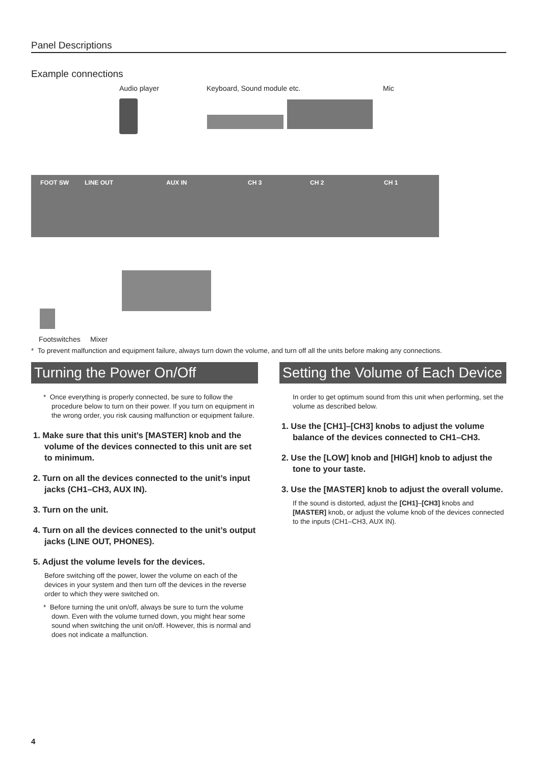Panel Descriptions
Example connections
Audio player Keyboard, Sound module etc. Mic
FOOT SW
LINE OUT
AUX IN
CH 3
CH 2
CH 1
Footswitches Mixer
* To prevent malfunction and equipment failure, always turn down the volume, and turn off all the units before making any connections.
Turning the Power On/Off
* Once everything is properly connected, be sure to follow the procedure below to turn on their power. If you turn on equipment in the wrong order, you risk causing malfunction or equipment failure.
1. Make sure that this unit’s [MASTER] knob and the volume of the devices connected to this unit are set to minimum.
2. Turn on all the devices connected to the unit’s input jacks (CH1–CH3, AUX IN).
3. Turn on the unit.
4. Turn on all the devices connected to the unit’s output jacks (LINE OUT, PHONES).
5. Adjust the volume levels for the devices.
Before switching off the power, lower the volume on each of the devices in your system and then turn off the devices in the reverse order to which they were switched on.
* Before turning the unit on/off, always be sure to turn the volume down. Even with the volume turned down, you might hear some sound when switching the unit on/off. However, this is normal and does not indicate a malfunction.
Setting the Volume of Each Device
In order to get optimum sound from this unit when performing, set the volume as described below.
1. Use the [CH1]–[CH3] knobs to adjust the volume balance of the devices connected to CH1–CH3.
2. Use the [LOW] knob and [HIGH] knob to adjust the tone to your taste.
3. Use the [MASTER] knob to adjust the overall volume.
If the sound is distorted, adjust the [CH1]–[CH3] knobs and [MASTER] knob, or adjust the volume knob of the devices connected to the inputs (CH1–CH3, AUX IN).
4